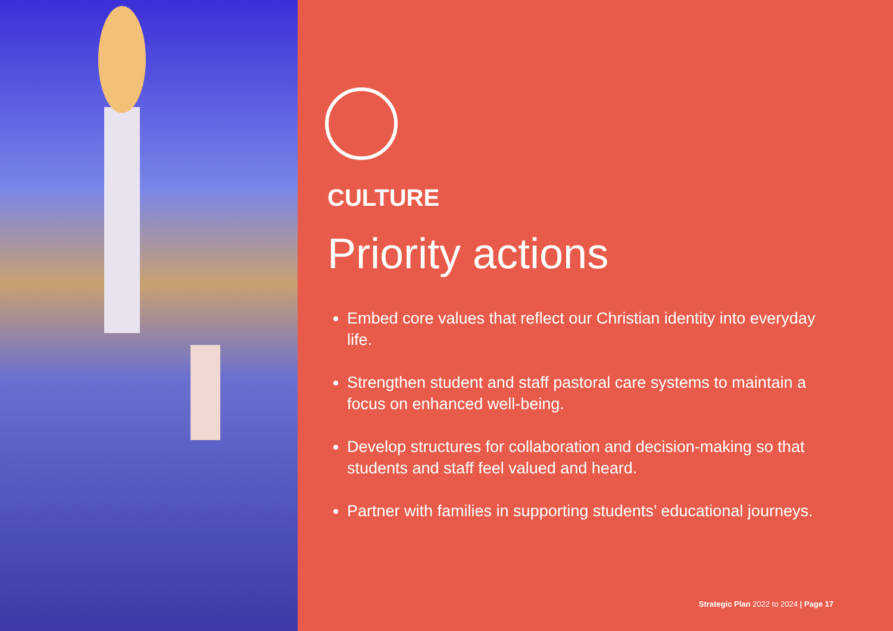CULTURE
Priority actions
Embed core values that reflect our Christian identity into everyday life.
Strengthen student and staff pastoral care systems to maintain a focus on enhanced well-being.
Develop structures for collaboration and decision-making so that students and staff feel valued and heard.
Partner with families in supporting students’ educational journeys.
Strategic Plan 2022 to 2024 | Page 17